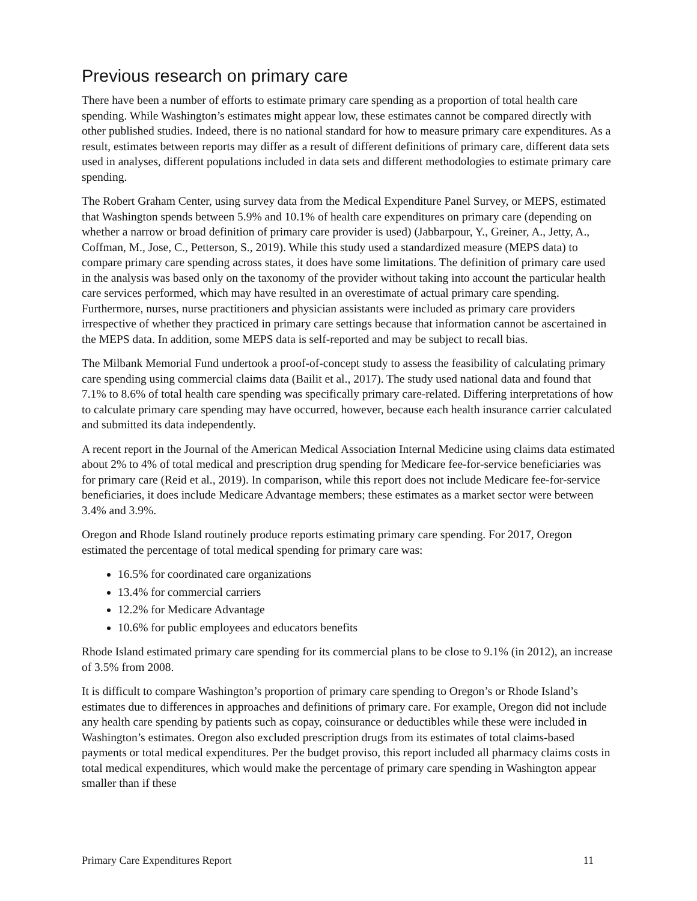Previous research on primary care
There have been a number of efforts to estimate primary care spending as a proportion of total health care spending. While Washington’s estimates might appear low, these estimates cannot be compared directly with other published studies. Indeed, there is no national standard for how to measure primary care expenditures. As a result, estimates between reports may differ as a result of different definitions of primary care, different data sets used in analyses, different populations included in data sets and different methodologies to estimate primary care spending.
The Robert Graham Center, using survey data from the Medical Expenditure Panel Survey, or MEPS, estimated that Washington spends between 5.9% and 10.1% of health care expenditures on primary care (depending on whether a narrow or broad definition of primary care provider is used) (Jabbarpour, Y., Greiner, A., Jetty, A., Coffman, M., Jose, C., Petterson, S., 2019). While this study used a standardized measure (MEPS data) to compare primary care spending across states, it does have some limitations. The definition of primary care used in the analysis was based only on the taxonomy of the provider without taking into account the particular health care services performed, which may have resulted in an overestimate of actual primary care spending. Furthermore, nurses, nurse practitioners and physician assistants were included as primary care providers irrespective of whether they practiced in primary care settings because that information cannot be ascertained in the MEPS data. In addition, some MEPS data is self-reported and may be subject to recall bias.
The Milbank Memorial Fund undertook a proof-of-concept study to assess the feasibility of calculating primary care spending using commercial claims data (Bailit et al., 2017). The study used national data and found that 7.1% to 8.6% of total health care spending was specifically primary care-related. Differing interpretations of how to calculate primary care spending may have occurred, however, because each health insurance carrier calculated and submitted its data independently.
A recent report in the Journal of the American Medical Association Internal Medicine using claims data estimated about 2% to 4% of total medical and prescription drug spending for Medicare fee-for-service beneficiaries was for primary care (Reid et al., 2019). In comparison, while this report does not include Medicare fee-for-service beneficiaries, it does include Medicare Advantage members; these estimates as a market sector were between 3.4% and 3.9%.
Oregon and Rhode Island routinely produce reports estimating primary care spending. For 2017, Oregon estimated the percentage of total medical spending for primary care was:
16.5% for coordinated care organizations
13.4% for commercial carriers
12.2% for Medicare Advantage
10.6% for public employees and educators benefits
Rhode Island estimated primary care spending for its commercial plans to be close to 9.1% (in 2012), an increase of 3.5% from 2008.
It is difficult to compare Washington’s proportion of primary care spending to Oregon’s or Rhode Island’s estimates due to differences in approaches and definitions of primary care. For example, Oregon did not include any health care spending by patients such as copay, coinsurance or deductibles while these were included in Washington’s estimates. Oregon also excluded prescription drugs from its estimates of total claims-based payments or total medical expenditures. Per the budget proviso, this report included all pharmacy claims costs in total medical expenditures, which would make the percentage of primary care spending in Washington appear smaller than if these
Primary Care Expenditures Report 11